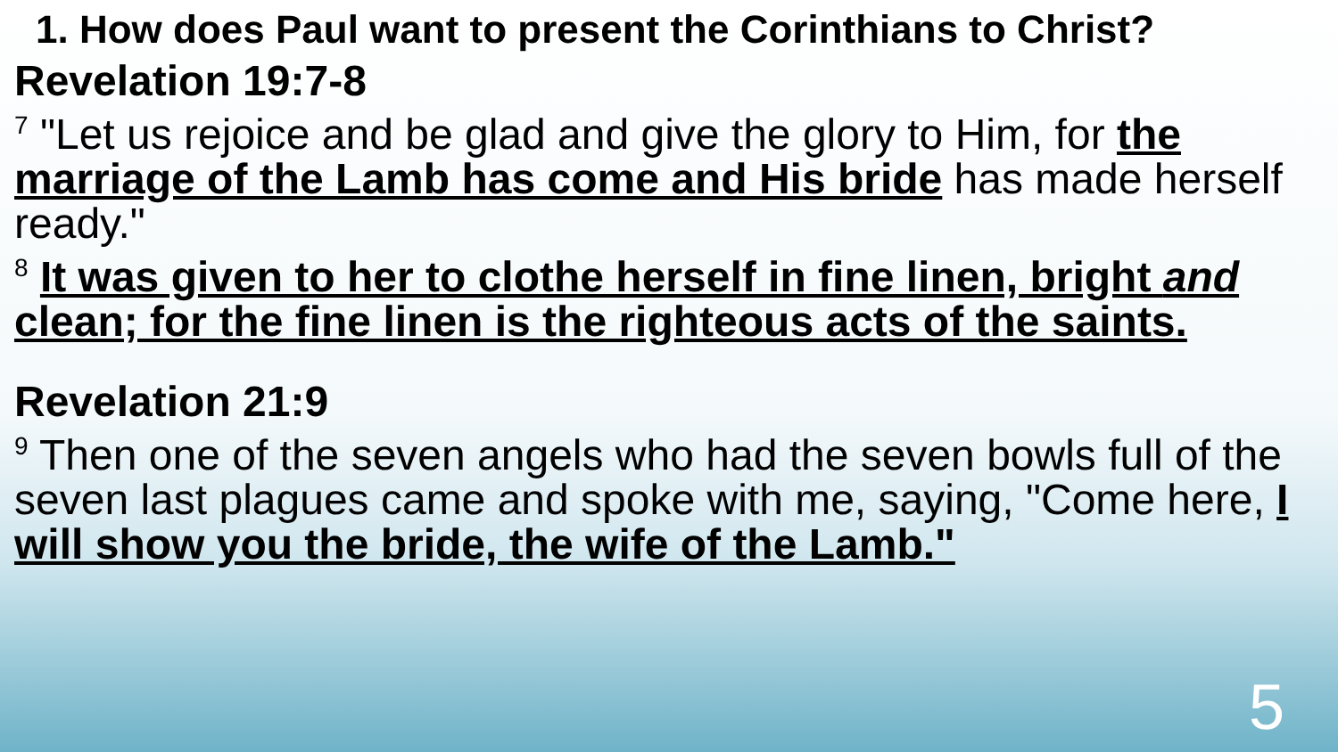1. How does Paul want to present the Corinthians to Christ?
Revelation 19:7-8
<sup>7</sup> "Let us rejoice and be glad and give the glory to Him, for the marriage of the Lamb has come and His bride has made herself ready."
<sup>8</sup> It was given to her to clothe herself in fine linen, bright and clean; for the fine linen is the righteous acts of the saints.
Revelation 21:9
<sup>9</sup> Then one of the seven angels who had the seven bowls full of the seven last plagues came and spoke with me, saying, "Come here, I will show you the bride, the wife of the Lamb."
5